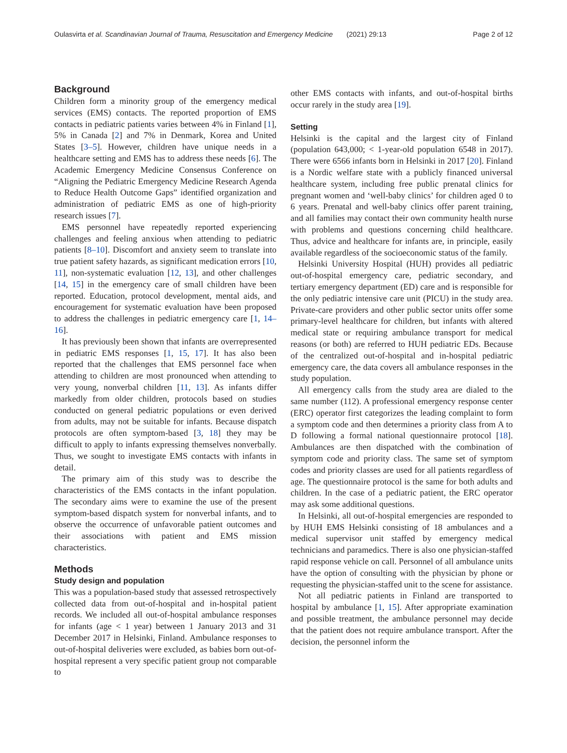Oulasvirta et al. Scandinavian Journal of Trauma, Resuscitation and Emergency Medicine (2021) 29:13 Page 2 of 12
Background
Children form a minority group of the emergency medical services (EMS) contacts. The reported proportion of EMS contacts in pediatric patients varies between 4% in Finland [1], 5% in Canada [2] and 7% in Denmark, Korea and United States [3–5]. However, children have unique needs in a healthcare setting and EMS has to address these needs [6]. The Academic Emergency Medicine Consensus Conference on “Aligning the Pediatric Emergency Medicine Research Agenda to Reduce Health Outcome Gaps” identified organization and administration of pediatric EMS as one of high-priority research issues [7].
EMS personnel have repeatedly reported experiencing challenges and feeling anxious when attending to pediatric patients [8–10]. Discomfort and anxiety seem to translate into true patient safety hazards, as significant medication errors [10, 11], non-systematic evaluation [12, 13], and other challenges [14, 15] in the emergency care of small children have been reported. Education, protocol development, mental aids, and encouragement for systematic evaluation have been proposed to address the challenges in pediatric emergency care [1, 14–16].
It has previously been shown that infants are overrepresented in pediatric EMS responses [1, 15, 17]. It has also been reported that the challenges that EMS personnel face when attending to children are most pronounced when attending to very young, nonverbal children [11, 13]. As infants differ markedly from older children, protocols based on studies conducted on general pediatric populations or even derived from adults, may not be suitable for infants. Because dispatch protocols are often symptom-based [3, 18] they may be difficult to apply to infants expressing themselves nonverbally. Thus, we sought to investigate EMS contacts with infants in detail.
The primary aim of this study was to describe the characteristics of the EMS contacts in the infant population. The secondary aims were to examine the use of the present symptom-based dispatch system for nonverbal infants, and to observe the occurrence of unfavorable patient outcomes and their associations with patient and EMS mission characteristics.
Methods
Study design and population
This was a population-based study that assessed retrospectively collected data from out-of-hospital and in-hospital patient records. We included all out-of-hospital ambulance responses for infants (age < 1 year) between 1 January 2013 and 31 December 2017 in Helsinki, Finland. Ambulance responses to out-of-hospital deliveries were excluded, as babies born out-of-hospital represent a very specific patient group not comparable to
other EMS contacts with infants, and out-of-hospital births occur rarely in the study area [19].
Setting
Helsinki is the capital and the largest city of Finland (population 643,000; < 1-year-old population 6548 in 2017). There were 6566 infants born in Helsinki in 2017 [20]. Finland is a Nordic welfare state with a publicly financed universal healthcare system, including free public prenatal clinics for pregnant women and ‘well-baby clinics’ for children aged 0 to 6 years. Prenatal and well-baby clinics offer parent training, and all families may contact their own community health nurse with problems and questions concerning child healthcare. Thus, advice and healthcare for infants are, in principle, easily available regardless of the socioeconomic status of the family.
Helsinki University Hospital (HUH) provides all pediatric out-of-hospital emergency care, pediatric secondary, and tertiary emergency department (ED) care and is responsible for the only pediatric intensive care unit (PICU) in the study area. Private-care providers and other public sector units offer some primary-level healthcare for children, but infants with altered medical state or requiring ambulance transport for medical reasons (or both) are referred to HUH pediatric EDs. Because of the centralized out-of-hospital and in-hospital pediatric emergency care, the data covers all ambulance responses in the study population.
All emergency calls from the study area are dialed to the same number (112). A professional emergency response center (ERC) operator first categorizes the leading complaint to form a symptom code and then determines a priority class from A to D following a formal national questionnaire protocol [18]. Ambulances are then dispatched with the combination of symptom code and priority class. The same set of symptom codes and priority classes are used for all patients regardless of age. The questionnaire protocol is the same for both adults and children. In the case of a pediatric patient, the ERC operator may ask some additional questions.
In Helsinki, all out-of-hospital emergencies are responded to by HUH EMS Helsinki consisting of 18 ambulances and a medical supervisor unit staffed by emergency medical technicians and paramedics. There is also one physician-staffed rapid response vehicle on call. Personnel of all ambulance units have the option of consulting with the physician by phone or requesting the physician-staffed unit to the scene for assistance.
Not all pediatric patients in Finland are transported to hospital by ambulance [1, 15]. After appropriate examination and possible treatment, the ambulance personnel may decide that the patient does not require ambulance transport. After the decision, the personnel inform the